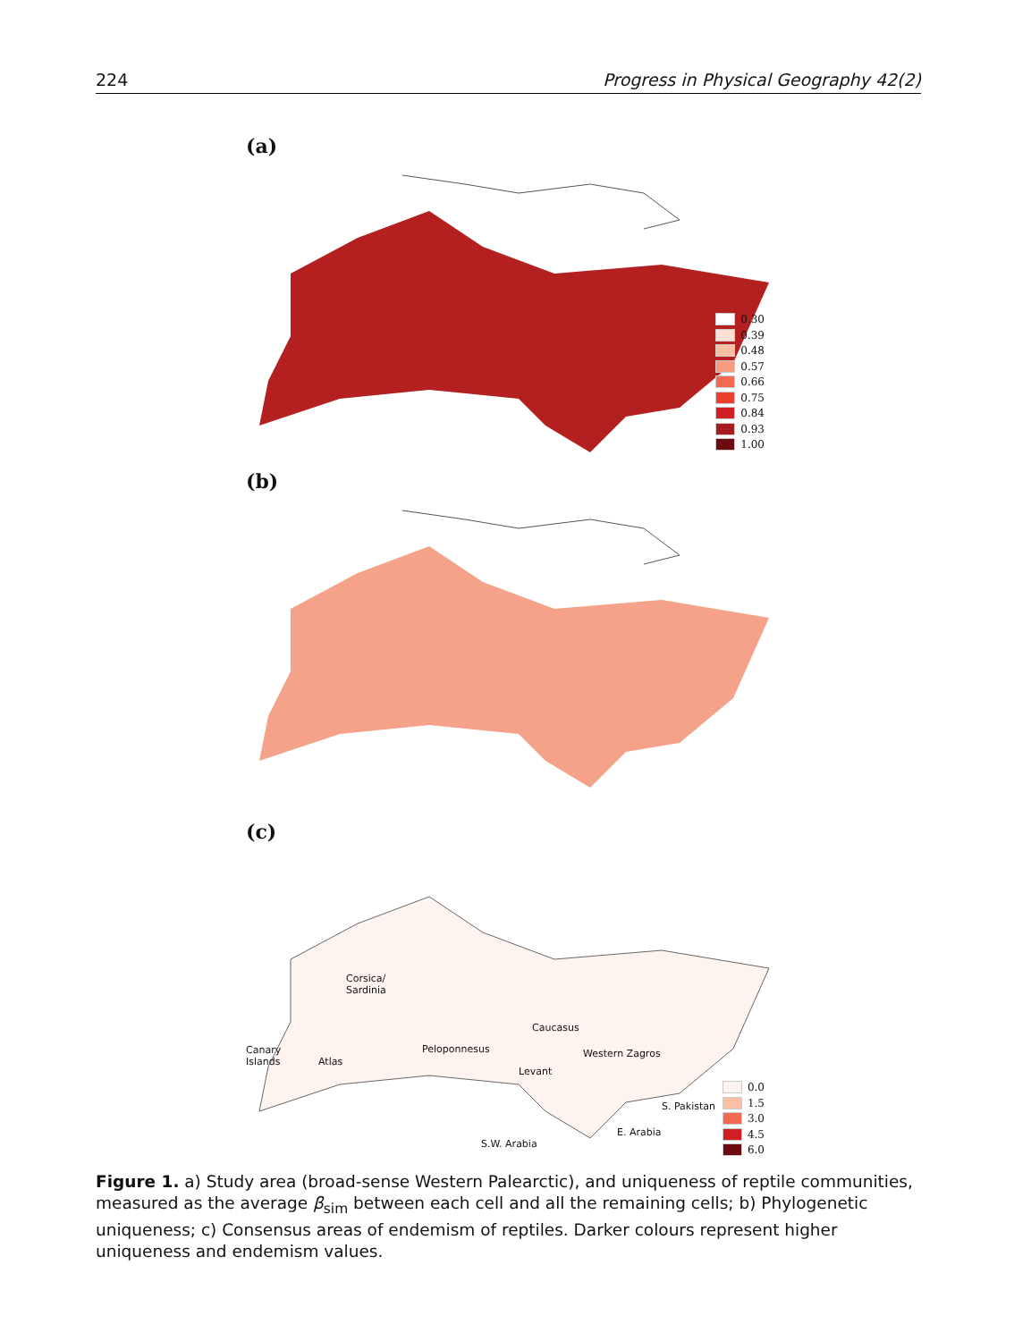224 Progress in Physical Geography 42(2)
(a)
0.30
0.39
0.48
0.57
0.66
0.75
0.84
0.93
1.00
(b)
(c)
Corsica/
Sardinia
Caucasus
Canary
Islands
Peloponnesus Western Zagros
Atlas
Levant
S. Pakistan
E. Arabia
S.W. Arabia
0.0
1.5
3.0
4.5
6.0
Figure 1. a) Study area (broad-sense Western Palearctic), and uniqueness of reptile communities, measured as the average β<sub>sim</sub> between each cell and all the remaining cells; b) Phylogenetic uniqueness; c) Consensus areas of endemism of reptiles. Darker colours represent higher uniqueness and endemism values.